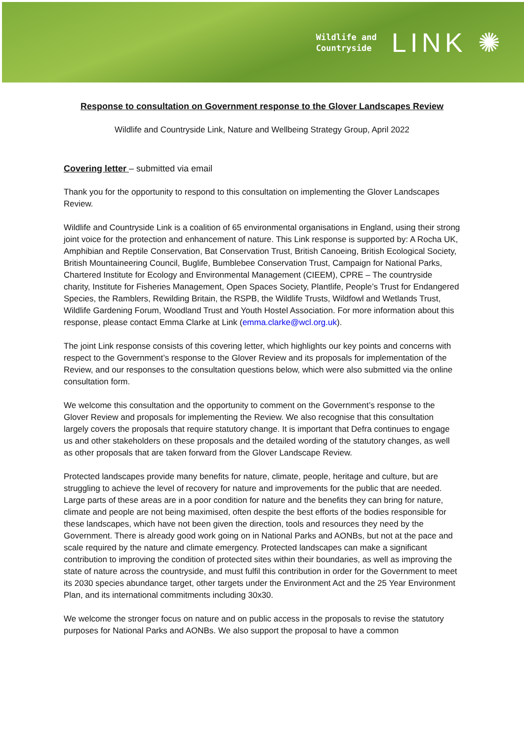Wildlife and
Countryside
LINK ✺
Response to consultation on Government response to the Glover Landscapes Review
Wildlife and Countryside Link, Nature and Wellbeing Strategy Group, April 2022
Covering letter – submitted via email
Thank you for the opportunity to respond to this consultation on implementing the Glover Landscapes Review.
Wildlife and Countryside Link is a coalition of 65 environmental organisations in England, using their strong joint voice for the protection and enhancement of nature. This Link response is supported by: A Rocha UK, Amphibian and Reptile Conservation, Bat Conservation Trust, British Canoeing, British Ecological Society, British Mountaineering Council, Buglife, Bumblebee Conservation Trust, Campaign for National Parks, Chartered Institute for Ecology and Environmental Management (CIEEM), CPRE – The countryside charity, Institute for Fisheries Management, Open Spaces Society, Plantlife, People’s Trust for Endangered Species, the Ramblers, Rewilding Britain, the RSPB, the Wildlife Trusts, Wildfowl and Wetlands Trust, Wildlife Gardening Forum, Woodland Trust and Youth Hostel Association. For more information about this response, please contact Emma Clarke at Link (emma.clarke@wcl.org.uk).
The joint Link response consists of this covering letter, which highlights our key points and concerns with respect to the Government’s response to the Glover Review and its proposals for implementation of the Review, and our responses to the consultation questions below, which were also submitted via the online consultation form.
We welcome this consultation and the opportunity to comment on the Government’s response to the Glover Review and proposals for implementing the Review. We also recognise that this consultation largely covers the proposals that require statutory change. It is important that Defra continues to engage us and other stakeholders on these proposals and the detailed wording of the statutory changes, as well as other proposals that are taken forward from the Glover Landscape Review.
Protected landscapes provide many benefits for nature, climate, people, heritage and culture, but are struggling to achieve the level of recovery for nature and improvements for the public that are needed. Large parts of these areas are in a poor condition for nature and the benefits they can bring for nature, climate and people are not being maximised, often despite the best efforts of the bodies responsible for these landscapes, which have not been given the direction, tools and resources they need by the Government. There is already good work going on in National Parks and AONBs, but not at the pace and scale required by the nature and climate emergency. Protected landscapes can make a significant contribution to improving the condition of protected sites within their boundaries, as well as improving the state of nature across the countryside, and must fulfil this contribution in order for the Government to meet its 2030 species abundance target, other targets under the Environment Act and the 25 Year Environment Plan, and its international commitments including 30x30.
We welcome the stronger focus on nature and on public access in the proposals to revise the statutory purposes for National Parks and AONBs. We also support the proposal to have a common